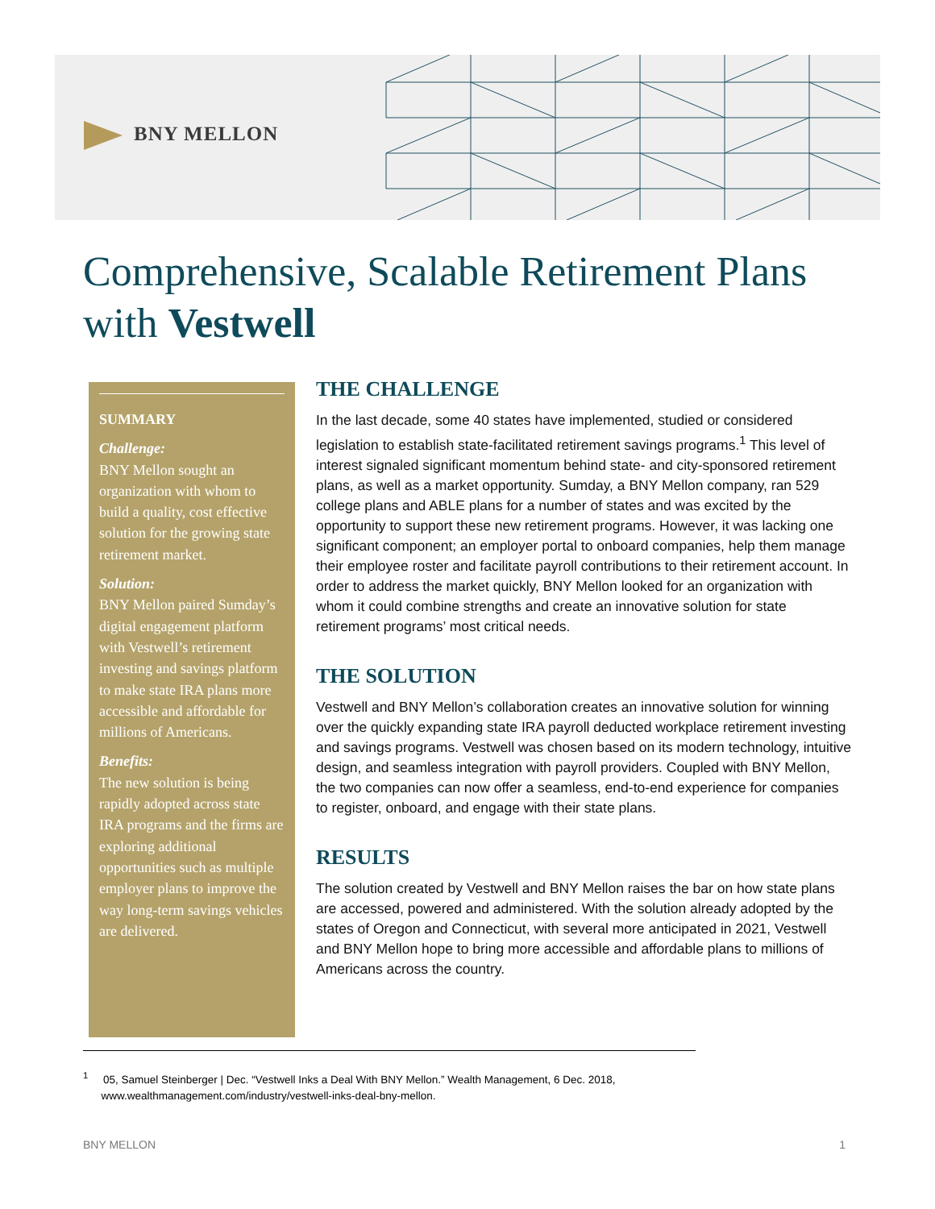BNY MELLON
Comprehensive, Scalable Retirement Plans
with Vestwell
SUMMARY
Challenge:
BNY Mellon sought an organization with whom to build a quality, cost effective solution for the growing state retirement market.
Solution:
BNY Mellon paired Sumday’s digital engagement platform with Vestwell’s retirement investing and savings platform to make state IRA plans more accessible and affordable for millions of Americans.
Benefits:
The new solution is being rapidly adopted across state IRA programs and the firms are exploring additional opportunities such as multiple employer plans to improve the way long-term savings vehicles are delivered.
THE CHALLENGE
In the last decade, some 40 states have implemented, studied or considered legislation to establish state-facilitated retirement savings programs.<sup>1</sup> This level of interest signaled significant momentum behind state- and city-sponsored retirement plans, as well as a market opportunity. Sumday, a BNY Mellon company, ran 529 college plans and ABLE plans for a number of states and was excited by the opportunity to support these new retirement programs. However, it was lacking one significant component; an employer portal to onboard companies, help them manage their employee roster and facilitate payroll contributions to their retirement account. In order to address the market quickly, BNY Mellon looked for an organization with whom it could combine strengths and create an innovative solution for state retirement programs’ most critical needs.
THE SOLUTION
Vestwell and BNY Mellon’s collaboration creates an innovative solution for winning over the quickly expanding state IRA payroll deducted workplace retirement investing and savings programs. Vestwell was chosen based on its modern technology, intuitive design, and seamless integration with payroll providers. Coupled with BNY Mellon, the two companies can now offer a seamless, end-to-end experience for companies to register, onboard, and engage with their state plans.
RESULTS
The solution created by Vestwell and BNY Mellon raises the bar on how state plans are accessed, powered and administered. With the solution already adopted by the states of Oregon and Connecticut, with several more anticipated in 2021, Vestwell and BNY Mellon hope to bring more accessible and affordable plans to millions of Americans across the country.
<sup>1</sup> 05, Samuel Steinberger | Dec. “Vestwell Inks a Deal With BNY Mellon.” Wealth Management, 6 Dec. 2018,
www.wealthmanagement.com/industry/vestwell-inks-deal-bny-mellon.
BNY MELLON 1